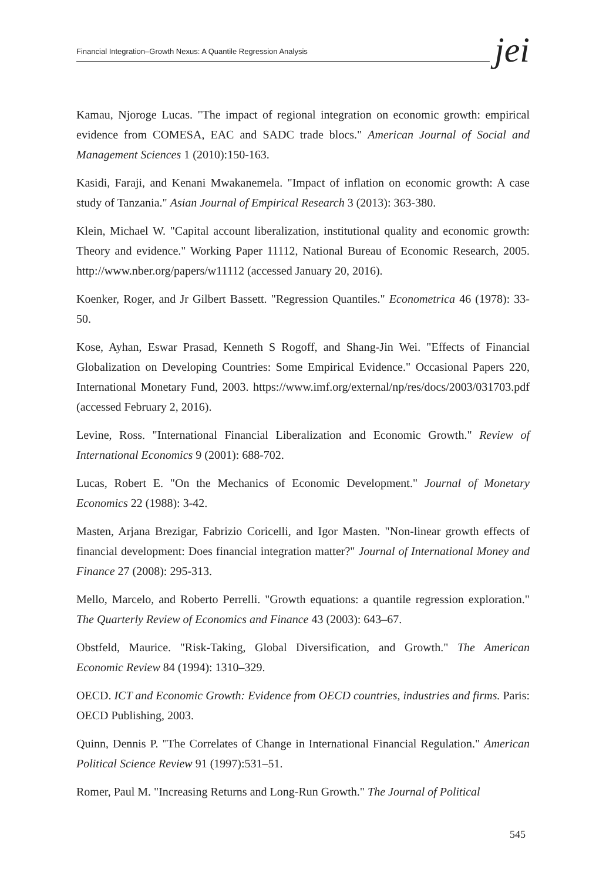Financial Integration–Growth Nexus: A Quantile Regression Analysis
jei
Kamau, Njoroge Lucas. "The impact of regional integration on economic growth: empirical evidence from COMESA, EAC and SADC trade blocs." American Journal of Social and Management Sciences 1 (2010):150-163.
Kasidi, Faraji, and Kenani Mwakanemela. "Impact of inflation on economic growth: A case study of Tanzania." Asian Journal of Empirical Research 3 (2013): 363-380.
Klein, Michael W. "Capital account liberalization, institutional quality and economic growth: Theory and evidence." Working Paper 11112, National Bureau of Economic Research, 2005. http://www.nber.org/papers/w11112 (accessed January 20, 2016).
Koenker, Roger, and Jr Gilbert Bassett. "Regression Quantiles." Econometrica 46 (1978): 33-50.
Kose, Ayhan, Eswar Prasad, Kenneth S Rogoff, and Shang-Jin Wei. "Effects of Financial Globalization on Developing Countries: Some Empirical Evidence." Occasional Papers 220, International Monetary Fund, 2003. https://www.imf.org/external/np/res/docs/2003/031703.pdf (accessed February 2, 2016).
Levine, Ross. "International Financial Liberalization and Economic Growth." Review of International Economics 9 (2001): 688-702.
Lucas, Robert E. "On the Mechanics of Economic Development." Journal of Monetary Economics 22 (1988): 3-42.
Masten, Arjana Brezigar, Fabrizio Coricelli, and Igor Masten. "Non-linear growth effects of financial development: Does financial integration matter?" Journal of International Money and Finance 27 (2008): 295-313.
Mello, Marcelo, and Roberto Perrelli. "Growth equations: a quantile regression exploration." The Quarterly Review of Economics and Finance 43 (2003): 643–67.
Obstfeld, Maurice. "Risk-Taking, Global Diversification, and Growth." The American Economic Review 84 (1994): 1310–329.
OECD. ICT and Economic Growth: Evidence from OECD countries, industries and firms. Paris: OECD Publishing, 2003.
Quinn, Dennis P. "The Correlates of Change in International Financial Regulation." American Political Science Review 91 (1997):531–51.
Romer, Paul M. "Increasing Returns and Long-Run Growth." The Journal of Political
545